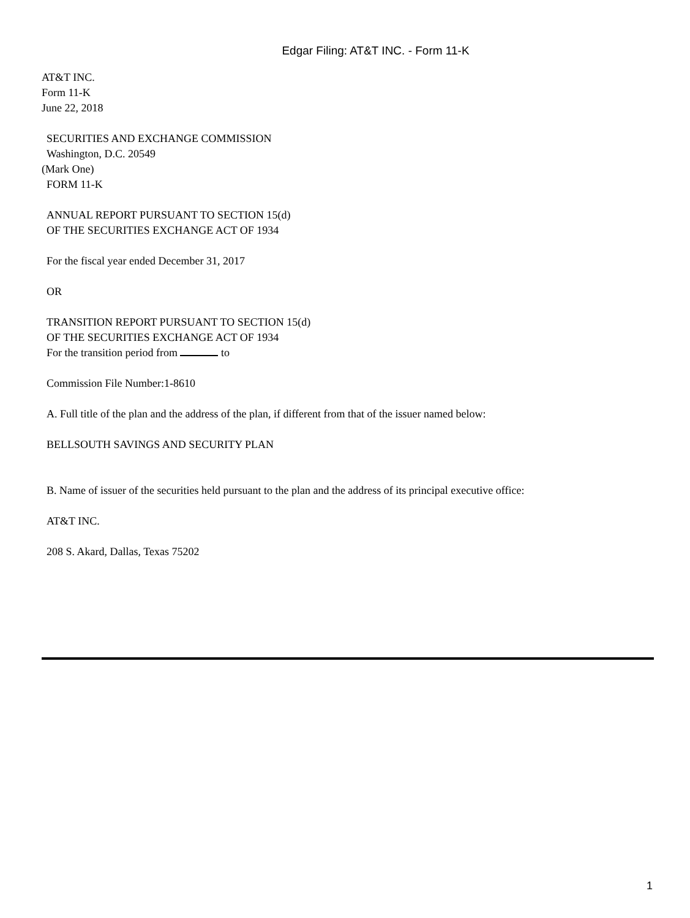Edgar Filing: AT&T INC. - Form 11-K
AT&T INC.
Form 11-K
June 22, 2018
SECURITIES AND EXCHANGE COMMISSION
Washington, D.C. 20549
(Mark One)
FORM 11-K
ANNUAL REPORT PURSUANT TO SECTION 15(d)
OF THE SECURITIES EXCHANGE ACT OF 1934
For the fiscal year ended December 31, 2017
OR
TRANSITION REPORT PURSUANT TO SECTION 15(d)
OF THE SECURITIES EXCHANGE ACT OF 1934
For the transition period from to
Commission File Number:1-8610
A. Full title of the plan and the address of the plan, if different from that of the issuer named below:
BELLSOUTH SAVINGS AND SECURITY PLAN
B. Name of issuer of the securities held pursuant to the plan and the address of its principal executive office:
AT&T INC.
208 S. Akard, Dallas, Texas 75202
1